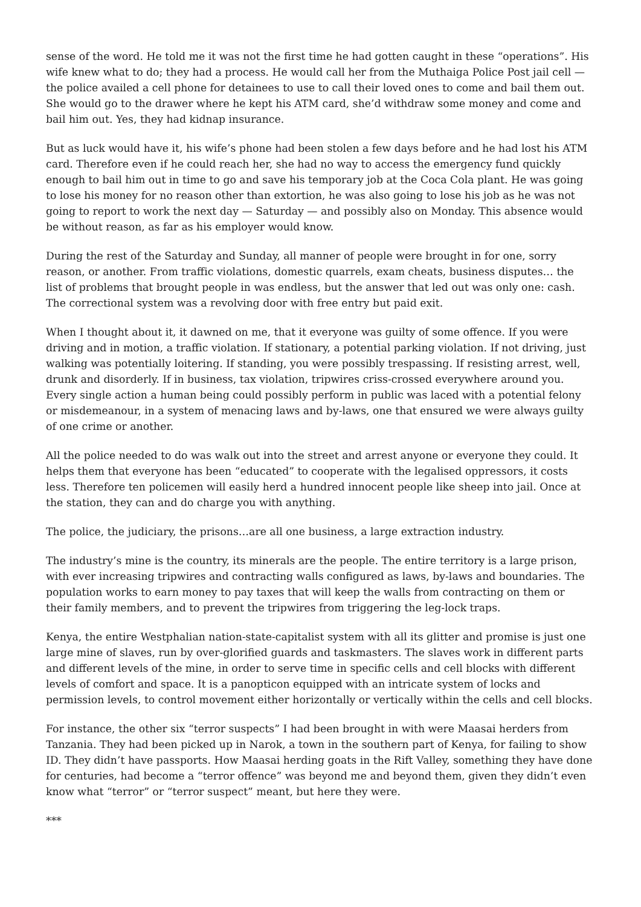sense of the word. He told me it was not the first time he had gotten caught in these “operations”. His wife knew what to do; they had a process. He would call her from the Muthaiga Police Post jail cell — the police availed a cell phone for detainees to use to call their loved ones to come and bail them out. She would go to the drawer where he kept his ATM card, she’d withdraw some money and come and bail him out. Yes, they had kidnap insurance.
But as luck would have it, his wife’s phone had been stolen a few days before and he had lost his ATM card. Therefore even if he could reach her, she had no way to access the emergency fund quickly enough to bail him out in time to go and save his temporary job at the Coca Cola plant. He was going to lose his money for no reason other than extortion, he was also going to lose his job as he was not going to report to work the next day — Saturday — and possibly also on Monday. This absence would be without reason, as far as his employer would know.
During the rest of the Saturday and Sunday, all manner of people were brought in for one, sorry reason, or another. From traffic violations, domestic quarrels, exam cheats, business disputes… the list of problems that brought people in was endless, but the answer that led out was only one: cash. The correctional system was a revolving door with free entry but paid exit.
When I thought about it, it dawned on me, that it everyone was guilty of some offence. If you were driving and in motion, a traffic violation. If stationary, a potential parking violation. If not driving, just walking was potentially loitering. If standing, you were possibly trespassing. If resisting arrest, well, drunk and disorderly. If in business, tax violation, tripwires criss-crossed everywhere around you. Every single action a human being could possibly perform in public was laced with a potential felony or misdemeanour, in a system of menacing laws and by-laws, one that ensured we were always guilty of one crime or another.
All the police needed to do was walk out into the street and arrest anyone or everyone they could. It helps them that everyone has been “educated” to cooperate with the legalised oppressors, it costs less. Therefore ten policemen will easily herd a hundred innocent people like sheep into jail. Once at the station, they can and do charge you with anything.
The police, the judiciary, the prisons…are all one business, a large extraction industry.
The industry’s mine is the country, its minerals are the people. The entire territory is a large prison, with ever increasing tripwires and contracting walls configured as laws, by-laws and boundaries. The population works to earn money to pay taxes that will keep the walls from contracting on them or their family members, and to prevent the tripwires from triggering the leg-lock traps.
Kenya, the entire Westphalian nation-state-capitalist system with all its glitter and promise is just one large mine of slaves, run by over-glorified guards and taskmasters. The slaves work in different parts and different levels of the mine, in order to serve time in specific cells and cell blocks with different levels of comfort and space. It is a panopticon equipped with an intricate system of locks and permission levels, to control movement either horizontally or vertically within the cells and cell blocks.
For instance, the other six “terror suspects” I had been brought in with were Maasai herders from Tanzania. They had been picked up in Narok, a town in the southern part of Kenya, for failing to show ID. They didn’t have passports. How Maasai herding goats in the Rift Valley, something they have done for centuries, had become a “terror offence” was beyond me and beyond them, given they didn’t even know what “terror” or “terror suspect” meant, but here they were.
***